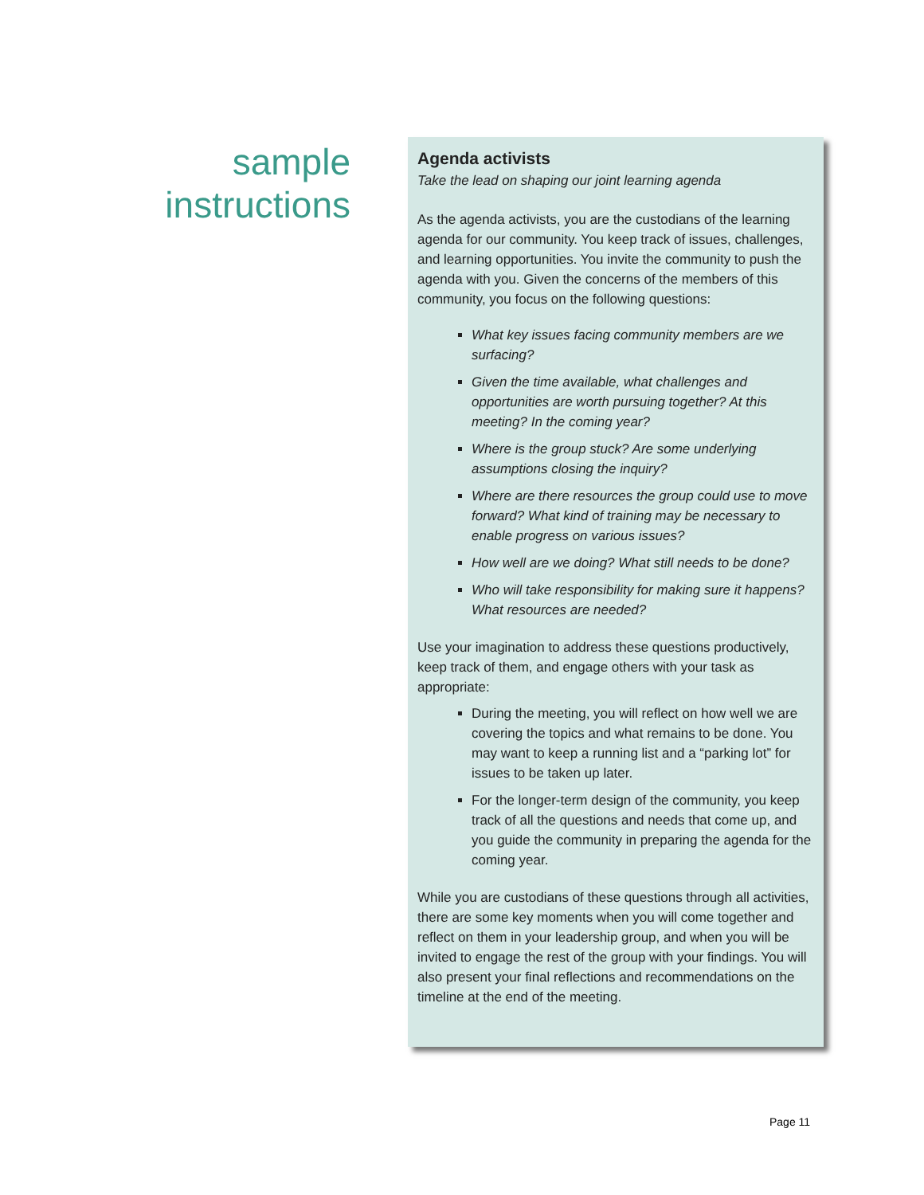sample
instructions
Agenda activists
Take the lead on shaping our joint learning agenda
As the agenda activists, you are the custodians of the learning agenda for our community. You keep track of issues, challenges, and learning opportunities. You invite the community to push the agenda with you. Given the concerns of the members of this community, you focus on the following questions:
What key issues facing community members are we surfacing?
Given the time available, what challenges and opportunities are worth pursuing together? At this meeting? In the coming year?
Where is the group stuck? Are some underlying assumptions closing the inquiry?
Where are there resources the group could use to move forward? What kind of training may be necessary to enable progress on various issues?
How well are we doing? What still needs to be done?
Who will take responsibility for making sure it happens? What resources are needed?
Use your imagination to address these questions productively, keep track of them, and engage others with your task as appropriate:
During the meeting, you will reflect on how well we are covering the topics and what remains to be done. You may want to keep a running list and a “parking lot” for issues to be taken up later.
For the longer-term design of the community, you keep track of all the questions and needs that come up, and you guide the community in preparing the agenda for the coming year.
While you are custodians of these questions through all activities, there are some key moments when you will come together and reflect on them in your leadership group, and when you will be invited to engage the rest of the group with your findings. You will also present your final reflections and recommendations on the timeline at the end of the meeting.
Page 11